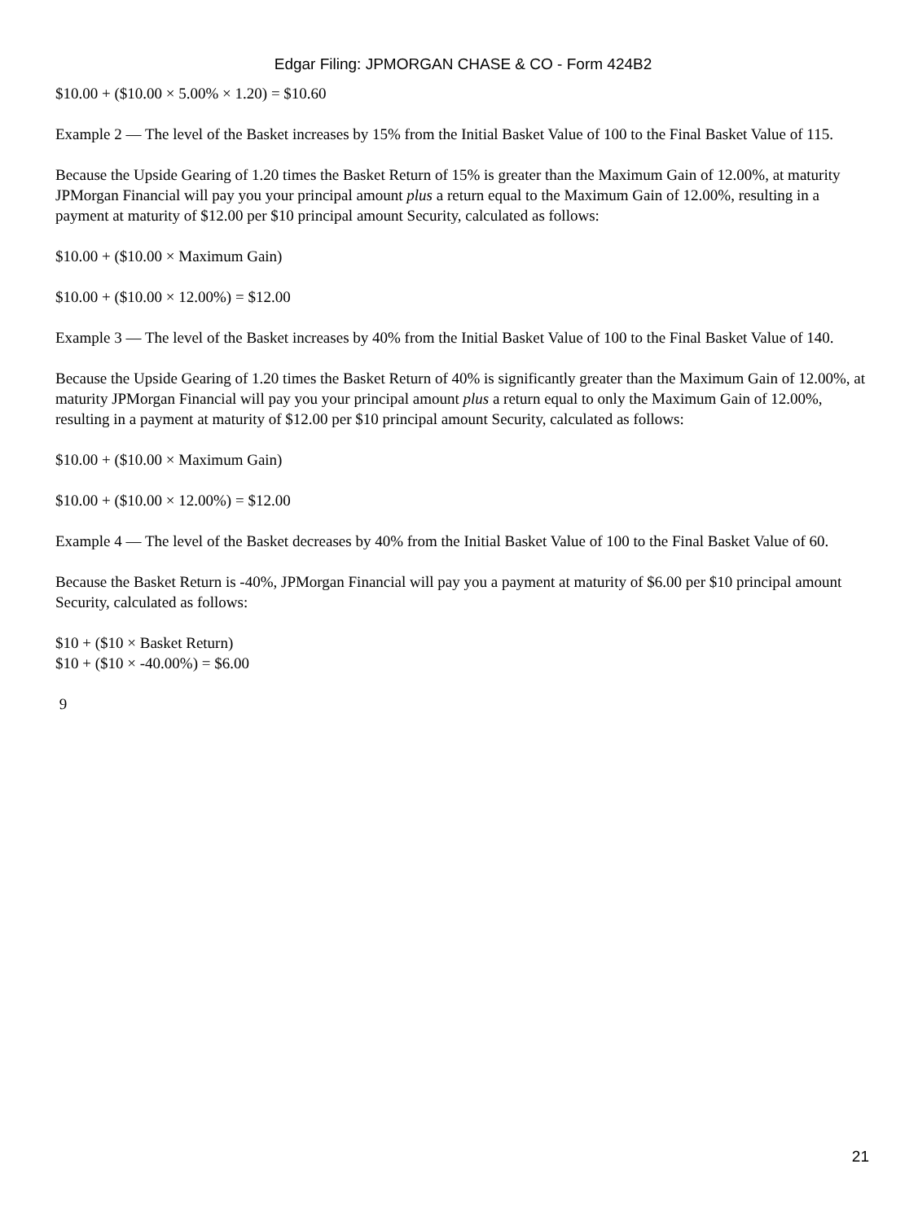Edgar Filing: JPMORGAN CHASE & CO - Form 424B2
$10.00 + ($10.00 × 5.00% × 1.20) = $10.60
Example 2 — The level of the Basket increases by 15% from the Initial Basket Value of 100 to the Final Basket Value of 115.
Because the Upside Gearing of 1.20 times the Basket Return of 15% is greater than the Maximum Gain of 12.00%, at maturity JPMorgan Financial will pay you your principal amount plus a return equal to the Maximum Gain of 12.00%, resulting in a payment at maturity of $12.00 per $10 principal amount Security, calculated as follows:
$10.00 + ($10.00 × Maximum Gain)
$10.00 + ($10.00 × 12.00%) = $12.00
Example 3 — The level of the Basket increases by 40% from the Initial Basket Value of 100 to the Final Basket Value of 140.
Because the Upside Gearing of 1.20 times the Basket Return of 40% is significantly greater than the Maximum Gain of 12.00%, at maturity JPMorgan Financial will pay you your principal amount plus a return equal to only the Maximum Gain of 12.00%, resulting in a payment at maturity of $12.00 per $10 principal amount Security, calculated as follows:
$10.00 + ($10.00 × Maximum Gain)
$10.00 + ($10.00 × 12.00%) = $12.00
Example 4 — The level of the Basket decreases by 40% from the Initial Basket Value of 100 to the Final Basket Value of 60.
Because the Basket Return is -40%, JPMorgan Financial will pay you a payment at maturity of $6.00 per $10 principal amount Security, calculated as follows:
$10 + ($10 × Basket Return)
$10 + ($10 × -40.00%) = $6.00
9
21